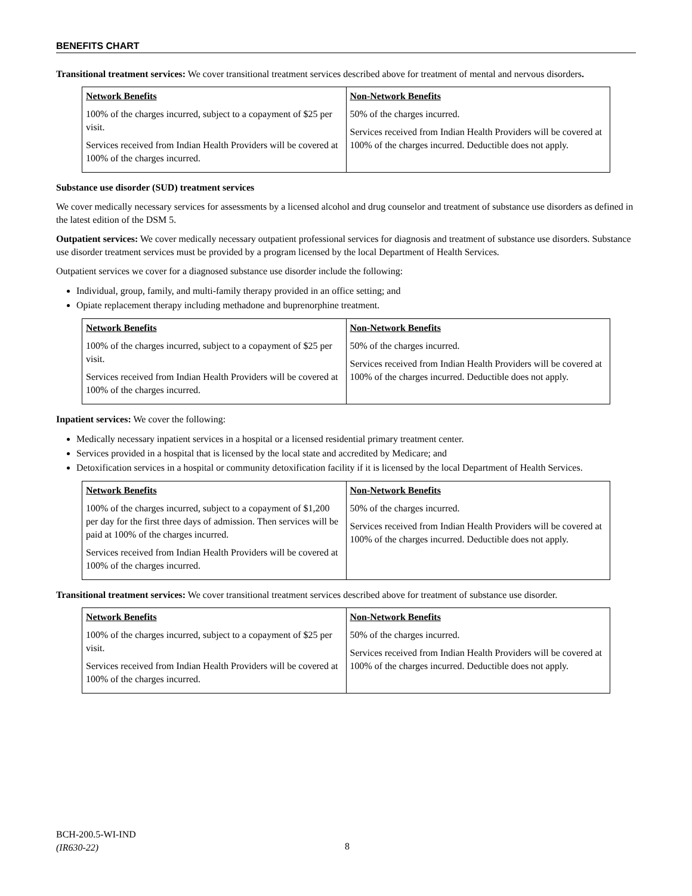BENEFITS CHART
Transitional treatment services: We cover transitional treatment services described above for treatment of mental and nervous disorders.
| Network Benefits | Non-Network Benefits |
| --- | --- |
| 100% of the charges incurred, subject to a copayment of $25 per visit. Services received from Indian Health Providers will be covered at 100% of the charges incurred. | 50% of the charges incurred. Services received from Indian Health Providers will be covered at 100% of the charges incurred. Deductible does not apply. |
Substance use disorder (SUD) treatment services
We cover medically necessary services for assessments by a licensed alcohol and drug counselor and treatment of substance use disorders as defined in the latest edition of the DSM 5.
Outpatient services: We cover medically necessary outpatient professional services for diagnosis and treatment of substance use disorders. Substance use disorder treatment services must be provided by a program licensed by the local Department of Health Services.
Outpatient services we cover for a diagnosed substance use disorder include the following:
Individual, group, family, and multi-family therapy provided in an office setting; and
Opiate replacement therapy including methadone and buprenorphine treatment.
| Network Benefits | Non-Network Benefits |
| --- | --- |
| 100% of the charges incurred, subject to a copayment of $25 per visit. Services received from Indian Health Providers will be covered at 100% of the charges incurred. | 50% of the charges incurred. Services received from Indian Health Providers will be covered at 100% of the charges incurred. Deductible does not apply. |
Inpatient services: We cover the following:
Medically necessary inpatient services in a hospital or a licensed residential primary treatment center.
Services provided in a hospital that is licensed by the local state and accredited by Medicare; and
Detoxification services in a hospital or community detoxification facility if it is licensed by the local Department of Health Services.
| Network Benefits | Non-Network Benefits |
| --- | --- |
| 100% of the charges incurred, subject to a copayment of $1,200 per day for the first three days of admission. Then services will be paid at 100% of the charges incurred. Services received from Indian Health Providers will be covered at 100% of the charges incurred. | 50% of the charges incurred. Services received from Indian Health Providers will be covered at 100% of the charges incurred. Deductible does not apply. |
Transitional treatment services: We cover transitional treatment services described above for treatment of substance use disorder.
| Network Benefits | Non-Network Benefits |
| --- | --- |
| 100% of the charges incurred, subject to a copayment of $25 per visit. Services received from Indian Health Providers will be covered at 100% of the charges incurred. | 50% of the charges incurred. Services received from Indian Health Providers will be covered at 100% of the charges incurred. Deductible does not apply. |
BCH-200.5-WI-IND
(IR630-22)
8